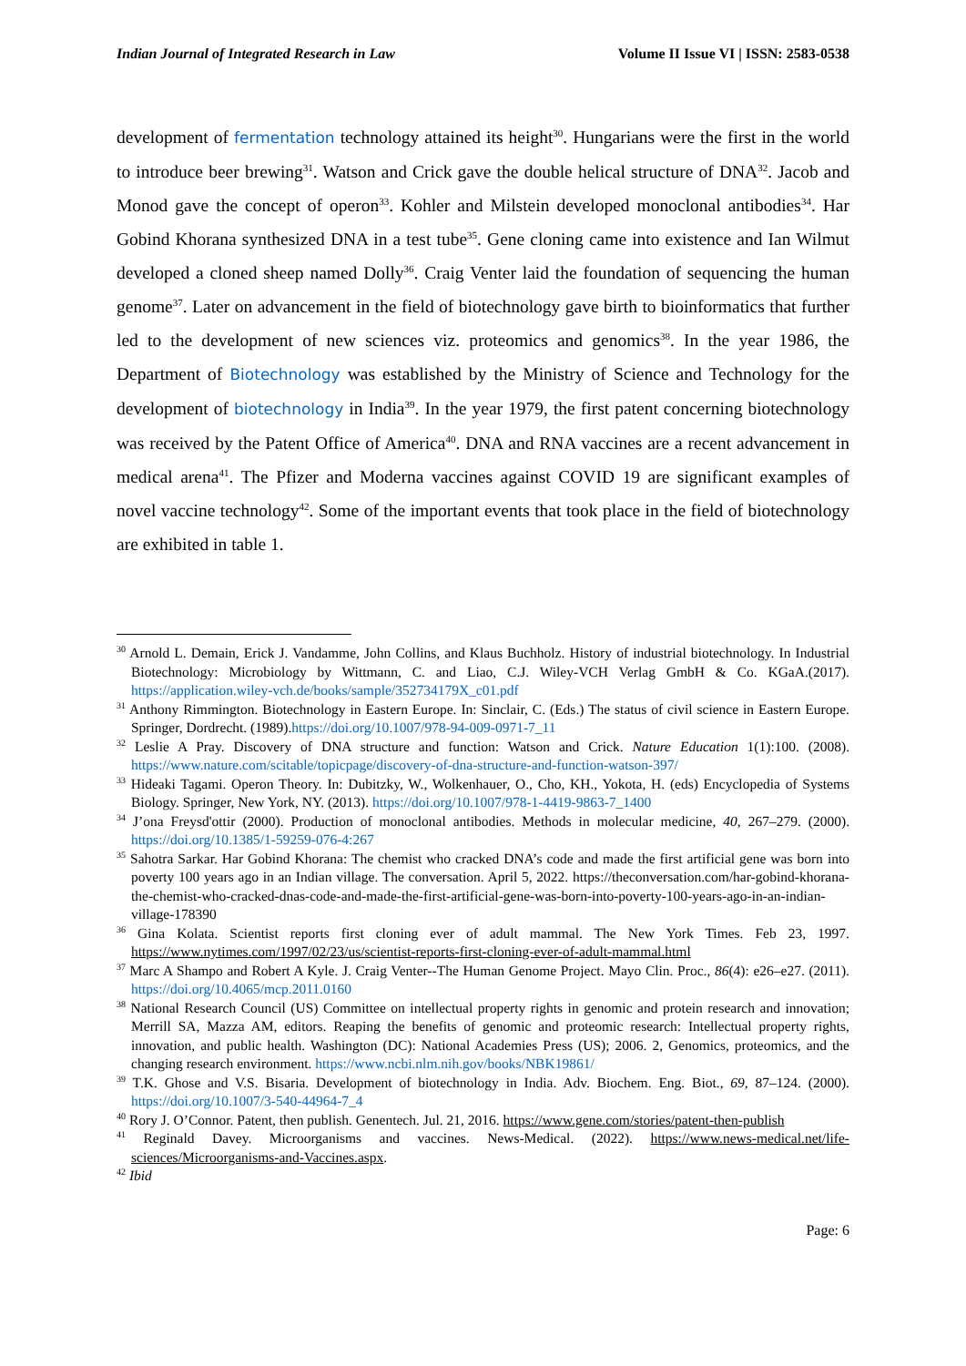Indian Journal of Integrated Research in Law Volume II Issue VI | ISSN: 2583-0538
development of fermentation technology attained its height<sup>30</sup>. Hungarians were the first in the world to introduce beer brewing<sup>31</sup>. Watson and Crick gave the double helical structure of DNA<sup>32</sup>. Jacob and Monod gave the concept of operon<sup>33</sup>. Kohler and Milstein developed monoclonal antibodies<sup>34</sup>. Har Gobind Khorana synthesized DNA in a test tube<sup>35</sup>. Gene cloning came into existence and Ian Wilmut developed a cloned sheep named Dolly<sup>36</sup>. Craig Venter laid the foundation of sequencing the human genome<sup>37</sup>. Later on advancement in the field of biotechnology gave birth to bioinformatics that further led to the development of new sciences viz. proteomics and genomics<sup>38</sup>. In the year 1986, the Department of Biotechnology was established by the Ministry of Science and Technology for the development of biotechnology in India<sup>39</sup>. In the year 1979, the first patent concerning biotechnology was received by the Patent Office of America<sup>40</sup>. DNA and RNA vaccines are a recent advancement in medical arena<sup>41</sup>. The Pfizer and Moderna vaccines against COVID 19 are significant examples of novel vaccine technology<sup>42</sup>. Some of the important events that took place in the field of biotechnology are exhibited in table 1.
<sup>30</sup> Arnold L. Demain, Erick J. Vandamme, John Collins, and Klaus Buchholz. History of industrial biotechnology. In Industrial Biotechnology: Microbiology by Wittmann, C. and Liao, C.J. Wiley-VCH Verlag GmbH & Co. KGaA.(2017). https://application.wiley-vch.de/books/sample/352734179X_c01.pdf
<sup>31</sup> Anthony Rimmington. Biotechnology in Eastern Europe. In: Sinclair, C. (Eds.) The status of civil science in Eastern Europe. Springer, Dordrecht. (1989).https://doi.org/10.1007/978-94-009-0971-7_11
<sup>32</sup> Leslie A Pray. Discovery of DNA structure and function: Watson and Crick. Nature Education 1(1):100. (2008). https://www.nature.com/scitable/topicpage/discovery-of-dna-structure-and-function-watson-397/
<sup>33</sup> Hideaki Tagami. Operon Theory. In: Dubitzky, W., Wolkenhauer, O., Cho, KH., Yokota, H. (eds) Encyclopedia of Systems Biology. Springer, New York, NY. (2013). https://doi.org/10.1007/978-1-4419-9863-7_1400
<sup>34</sup> J’ona Freysd'ottir (2000). Production of monoclonal antibodies. Methods in molecular medicine, 40, 267–279. (2000). https://doi.org/10.1385/1-59259-076-4:267
<sup>35</sup> Sahotra Sarkar. Har Gobind Khorana: The chemist who cracked DNA’s code and made the first artificial gene was born into poverty 100 years ago in an Indian village. The conversation. April 5, 2022. https://theconversation.com/har-gobind-khorana-the-chemist-who-cracked-dnas-code-and-made-the-first-artificial-gene-was-born-into-poverty-100-years-ago-in-an-indian-village-178390
<sup>36</sup> Gina Kolata. Scientist reports first cloning ever of adult mammal. The New York Times. Feb 23, 1997. https://www.nytimes.com/1997/02/23/us/scientist-reports-first-cloning-ever-of-adult-mammal.html
<sup>37</sup> Marc A Shampo and Robert A Kyle. J. Craig Venter--The Human Genome Project. Mayo Clin. Proc., 86(4): e26–e27. (2011). https://doi.org/10.4065/mcp.2011.0160
<sup>38</sup> National Research Council (US) Committee on intellectual property rights in genomic and protein research and innovation; Merrill SA, Mazza AM, editors. Reaping the benefits of genomic and proteomic research: Intellectual property rights, innovation, and public health. Washington (DC): National Academies Press (US); 2006. 2, Genomics, proteomics, and the changing research environment. https://www.ncbi.nlm.nih.gov/books/NBK19861/
<sup>39</sup> T.K. Ghose and V.S. Bisaria. Development of biotechnology in India. Adv. Biochem. Eng. Biot., 69, 87–124. (2000). https://doi.org/10.1007/3-540-44964-7_4
<sup>40</sup> Rory J. O’Connor. Patent, then publish. Genentech. Jul. 21, 2016. https://www.gene.com/stories/patent-then-publish
<sup>41</sup> Reginald Davey. Microorganisms and vaccines. News-Medical. (2022). https://www.news-medical.net/life-sciences/Microorganisms-and-Vaccines.aspx.
<sup>42</sup> Ibid
Page: 6